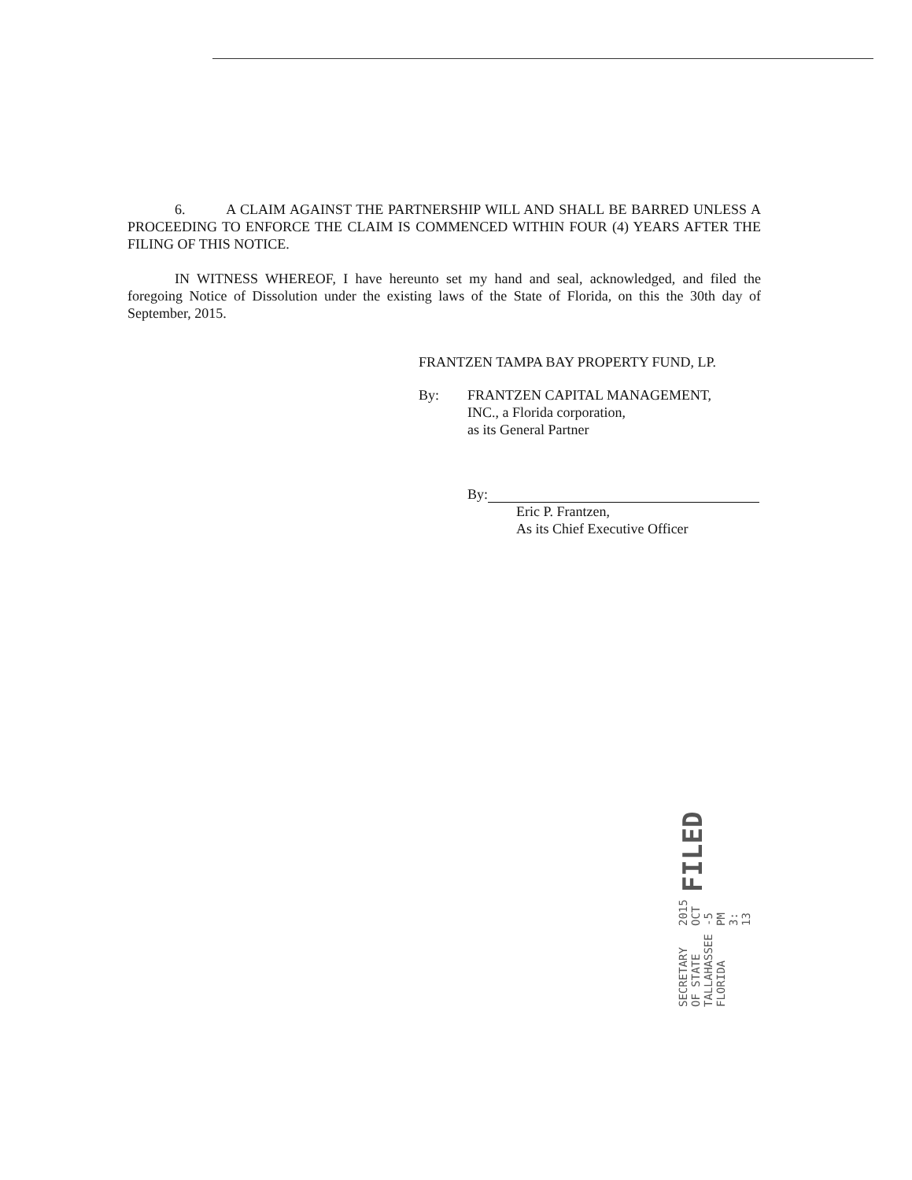6. A CLAIM AGAINST THE PARTNERSHIP WILL AND SHALL BE BARRED UNLESS A PROCEEDING TO ENFORCE THE CLAIM IS COMMENCED WITHIN FOUR (4) YEARS AFTER THE FILING OF THIS NOTICE.
IN WITNESS WHEREOF, I have hereunto set my hand and seal, acknowledged, and filed the foregoing Notice of Dissolution under the existing laws of the State of Florida, on this the 30th day of September, 2015.
FRANTZEN TAMPA BAY PROPERTY FUND, LP.
By: FRANTZEN CAPITAL MANAGEMENT,
INC., a Florida corporation,
as its General Partner
By:
Eric P. Frantzen,
As its Chief Executive Officer
SECRETARY OF STATE TALLAHASSEE FLORIDA
2015 OCT -5 PM 3: 13
FILED